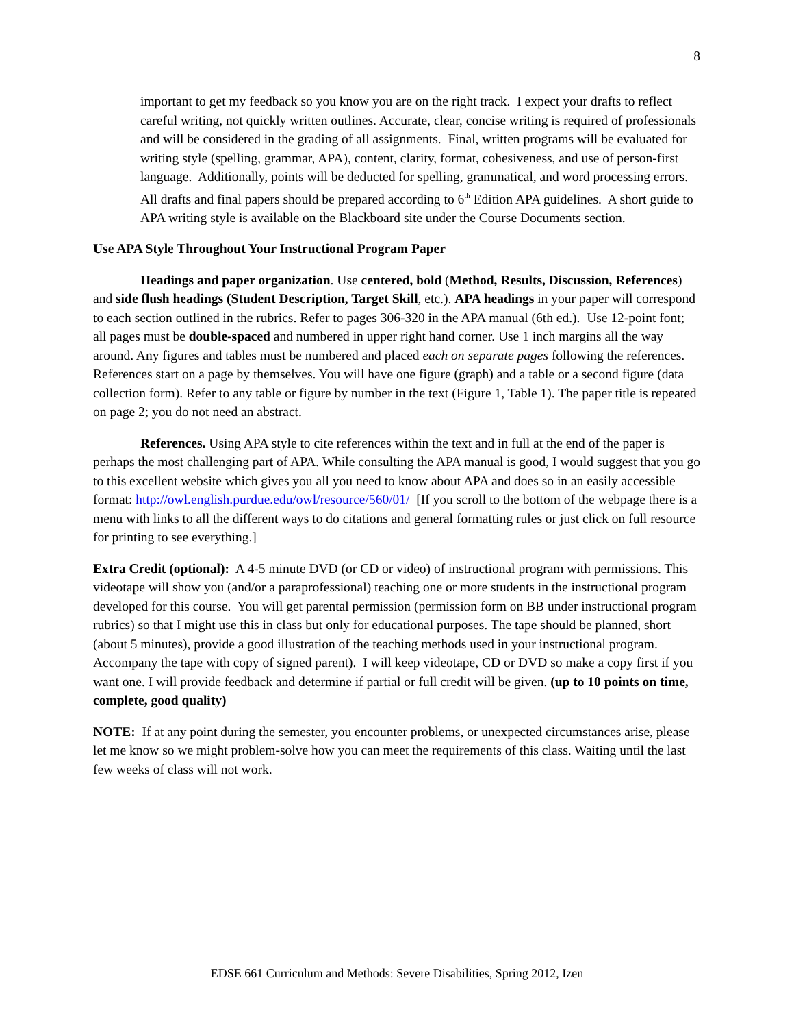8
important to get my feedback so you know you are on the right track. I expect your drafts to reflect careful writing, not quickly written outlines. Accurate, clear, concise writing is required of professionals and will be considered in the grading of all assignments. Final, written programs will be evaluated for writing style (spelling, grammar, APA), content, clarity, format, cohesiveness, and use of person-first language. Additionally, points will be deducted for spelling, grammatical, and word processing errors. All drafts and final papers should be prepared according to 6<sup>th</sup> Edition APA guidelines. A short guide to APA writing style is available on the Blackboard site under the Course Documents section.
Use APA Style Throughout Your Instructional Program Paper
Headings and paper organization. Use centered, bold (Method, Results, Discussion, References) and side flush headings (Student Description, Target Skill, etc.). APA headings in your paper will correspond to each section outlined in the rubrics. Refer to pages 306-320 in the APA manual (6th ed.). Use 12-point font; all pages must be double-spaced and numbered in upper right hand corner. Use 1 inch margins all the way around. Any figures and tables must be numbered and placed each on separate pages following the references. References start on a page by themselves. You will have one figure (graph) and a table or a second figure (data collection form). Refer to any table or figure by number in the text (Figure 1, Table 1). The paper title is repeated on page 2; you do not need an abstract.
References. Using APA style to cite references within the text and in full at the end of the paper is perhaps the most challenging part of APA. While consulting the APA manual is good, I would suggest that you go to this excellent website which gives you all you need to know about APA and does so in an easily accessible format: http://owl.english.purdue.edu/owl/resource/560/01/ [If you scroll to the bottom of the webpage there is a menu with links to all the different ways to do citations and general formatting rules or just click on full resource for printing to see everything.]
Extra Credit (optional): A 4-5 minute DVD (or CD or video) of instructional program with permissions. This videotape will show you (and/or a paraprofessional) teaching one or more students in the instructional program developed for this course. You will get parental permission (permission form on BB under instructional program rubrics) so that I might use this in class but only for educational purposes. The tape should be planned, short (about 5 minutes), provide a good illustration of the teaching methods used in your instructional program. Accompany the tape with copy of signed parent). I will keep videotape, CD or DVD so make a copy first if you want one. I will provide feedback and determine if partial or full credit will be given. (up to 10 points on time, complete, good quality)
NOTE: If at any point during the semester, you encounter problems, or unexpected circumstances arise, please let me know so we might problem-solve how you can meet the requirements of this class. Waiting until the last few weeks of class will not work.
EDSE 661 Curriculum and Methods: Severe Disabilities, Spring 2012, Izen